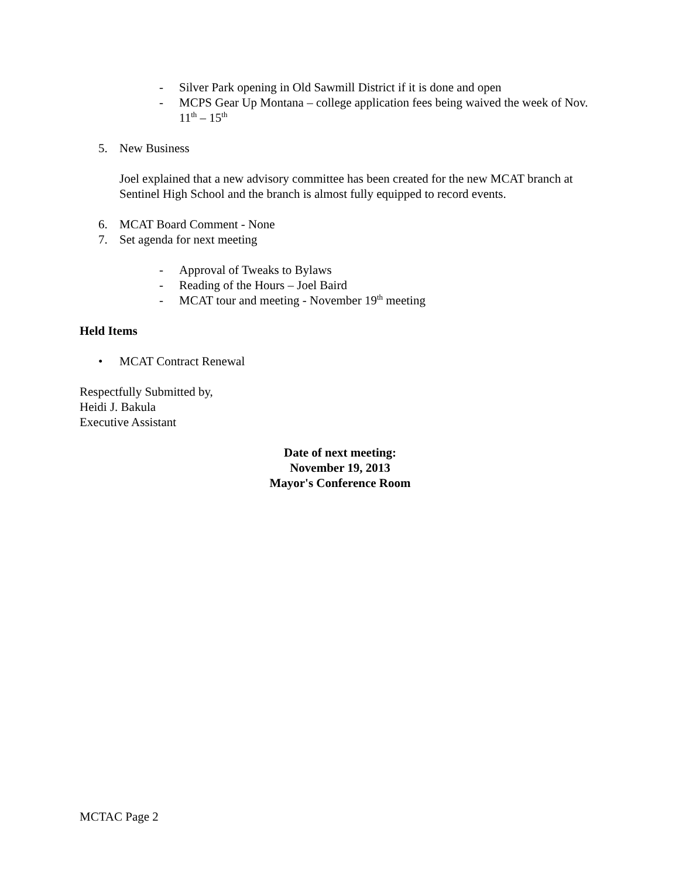- Silver Park opening in Old Sawmill District if it is done and open
- MCPS Gear Up Montana – college application fees being waived the week of Nov. 11<sup>th</sup> – 15<sup>th</sup>
5. New Business
Joel explained that a new advisory committee has been created for the new MCAT branch at Sentinel High School and the branch is almost fully equipped to record events.
6. MCAT Board Comment - None
7. Set agenda for next meeting
- Approval of Tweaks to Bylaws
- Reading of the Hours – Joel Baird
- MCAT tour and meeting - November 19<sup>th</sup> meeting
Held Items
• MCAT Contract Renewal
Respectfully Submitted by,
Heidi J. Bakula
Executive Assistant
Date of next meeting:
November 19, 2013
Mayor's Conference Room
MCTAC Page 2